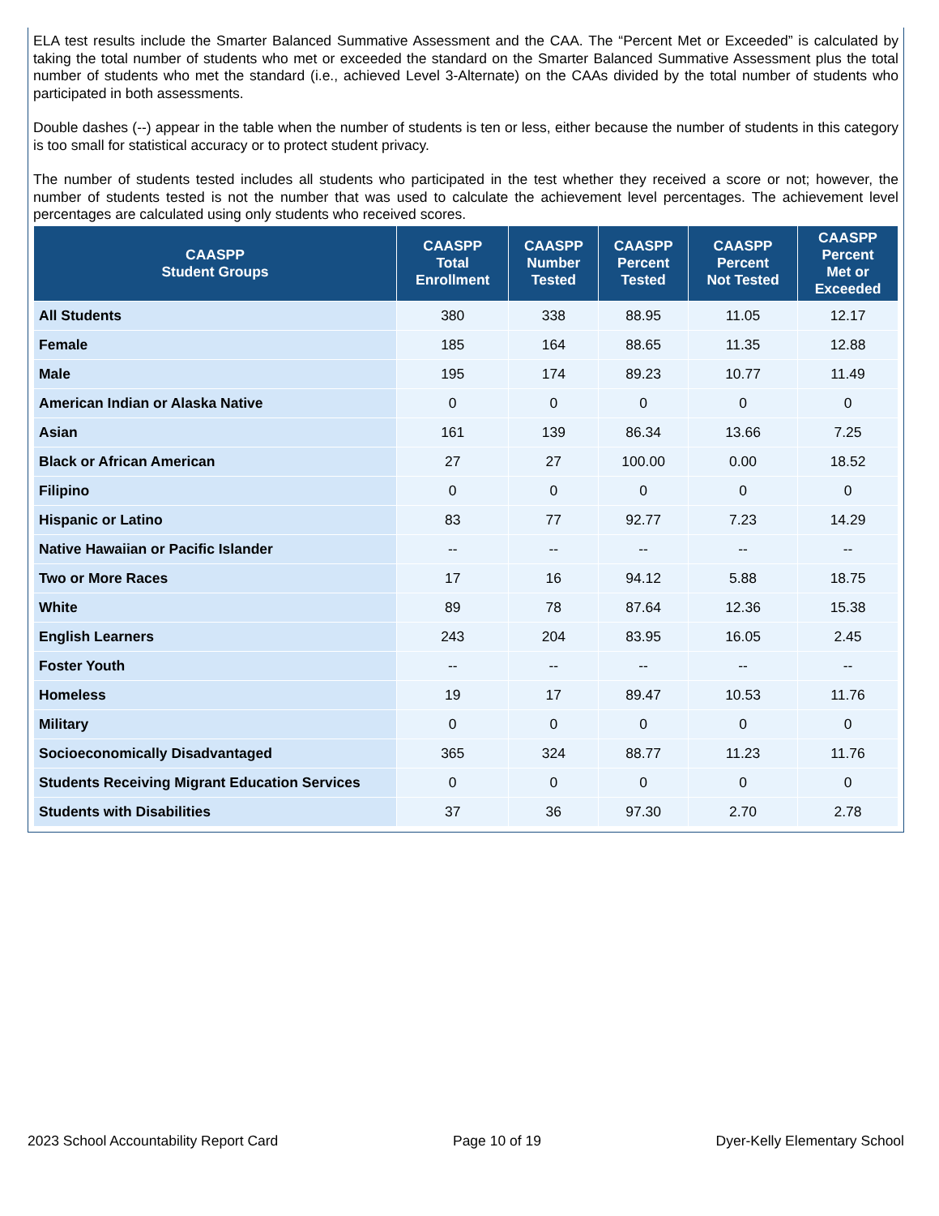ELA test results include the Smarter Balanced Summative Assessment and the CAA. The “Percent Met or Exceeded” is calculated by taking the total number of students who met or exceeded the standard on the Smarter Balanced Summative Assessment plus the total number of students who met the standard (i.e., achieved Level 3-Alternate) on the CAAs divided by the total number of students who participated in both assessments.
Double dashes (--) appear in the table when the number of students is ten or less, either because the number of students in this category is too small for statistical accuracy or to protect student privacy.
The number of students tested includes all students who participated in the test whether they received a score or not; however, the number of students tested is not the number that was used to calculate the achievement level percentages. The achievement level percentages are calculated using only students who received scores.
| CAASPP Student Groups | CAASPP Total Enrollment | CAASPP Number Tested | CAASPP Percent Tested | CAASPP Percent Not Tested | CAASPP Percent Met or Exceeded |
| --- | --- | --- | --- | --- | --- |
| All Students | 380 | 338 | 88.95 | 11.05 | 12.17 |
| Female | 185 | 164 | 88.65 | 11.35 | 12.88 |
| Male | 195 | 174 | 89.23 | 10.77 | 11.49 |
| American Indian or Alaska Native | 0 | 0 | 0 | 0 | 0 |
| Asian | 161 | 139 | 86.34 | 13.66 | 7.25 |
| Black or African American | 27 | 27 | 100.00 | 0.00 | 18.52 |
| Filipino | 0 | 0 | 0 | 0 | 0 |
| Hispanic or Latino | 83 | 77 | 92.77 | 7.23 | 14.29 |
| Native Hawaiian or Pacific Islander | -- | -- | -- | -- | -- |
| Two or More Races | 17 | 16 | 94.12 | 5.88 | 18.75 |
| White | 89 | 78 | 87.64 | 12.36 | 15.38 |
| English Learners | 243 | 204 | 83.95 | 16.05 | 2.45 |
| Foster Youth | -- | -- | -- | -- | -- |
| Homeless | 19 | 17 | 89.47 | 10.53 | 11.76 |
| Military | 0 | 0 | 0 | 0 | 0 |
| Socioeconomically Disadvantaged | 365 | 324 | 88.77 | 11.23 | 11.76 |
| Students Receiving Migrant Education Services | 0 | 0 | 0 | 0 | 0 |
| Students with Disabilities | 37 | 36 | 97.30 | 2.70 | 2.78 |
2023 School Accountability Report Card Page 10 of 19 Dyer-Kelly Elementary School